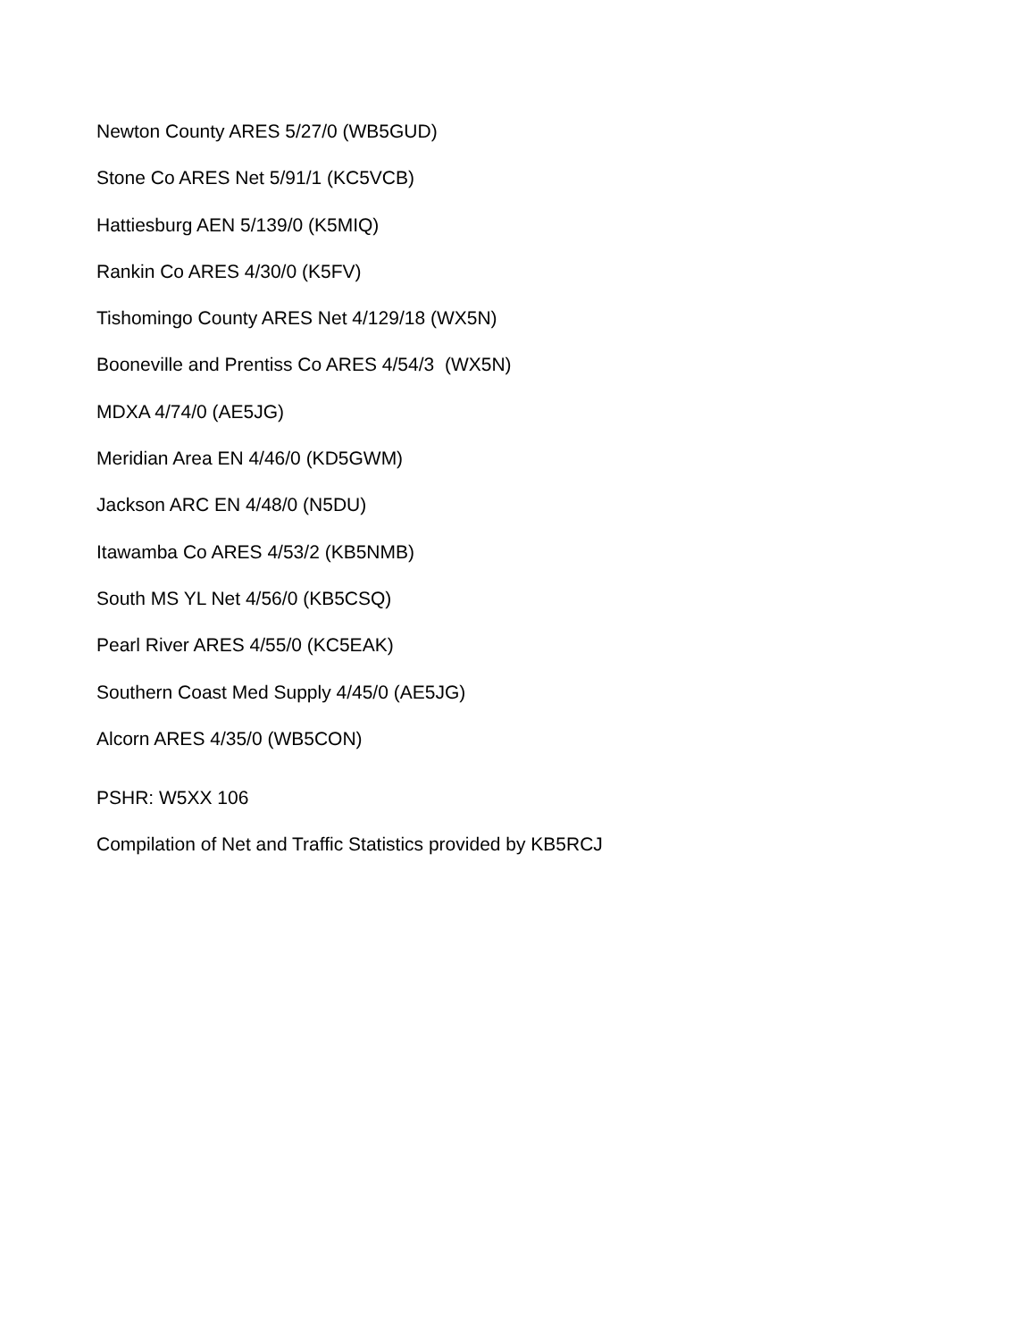Newton County ARES 5/27/0 (WB5GUD)
Stone Co ARES Net 5/91/1 (KC5VCB)
Hattiesburg AEN 5/139/0 (K5MIQ)
Rankin Co ARES 4/30/0 (K5FV)
Tishomingo County ARES Net 4/129/18 (WX5N)
Booneville and Prentiss Co ARES 4/54/3 (WX5N)
MDXA 4/74/0 (AE5JG)
Meridian Area EN 4/46/0 (KD5GWM)
Jackson ARC EN 4/48/0 (N5DU)
Itawamba Co ARES 4/53/2 (KB5NMB)
South MS YL Net 4/56/0 (KB5CSQ)
Pearl River ARES 4/55/0 (KC5EAK)
Southern Coast Med Supply 4/45/0 (AE5JG)
Alcorn ARES 4/35/0 (WB5CON)
PSHR: W5XX 106
Compilation of Net and Traffic Statistics provided by KB5RCJ